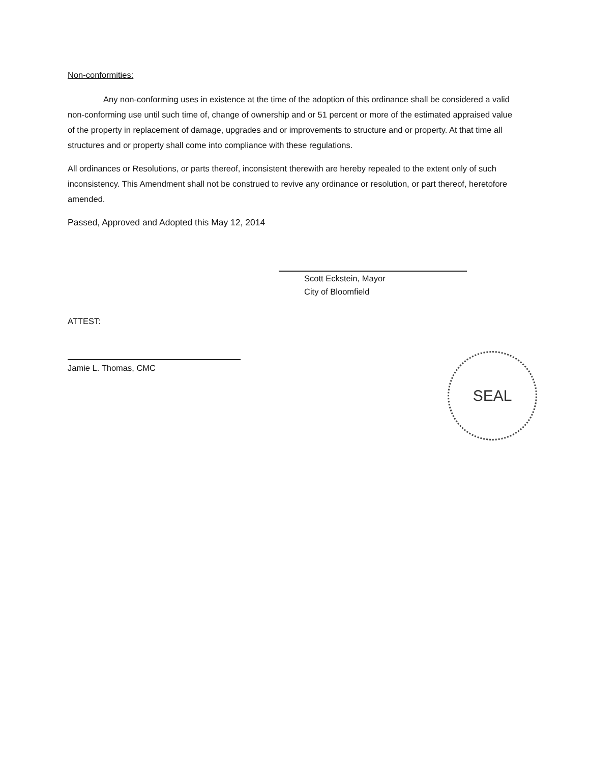Non-conformities:
Any non-conforming uses in existence at the time of the adoption of this ordinance shall be considered a valid non-conforming use until such time of, change of ownership and or 51 percent or more of the estimated appraised value of the property in replacement of damage, upgrades and or improvements to structure and or property. At that time all structures and or property shall come into compliance with these regulations.
All ordinances or Resolutions, or parts thereof, inconsistent therewith are hereby repealed to the extent only of such inconsistency. This Amendment shall not be construed to revive any ordinance or resolution, or part thereof, heretofore amended.
Passed, Approved and Adopted this May 12, 2014
Scott Eckstein, Mayor
City of Bloomfield
ATTEST:
Jamie L. Thomas, CMC
SEAL